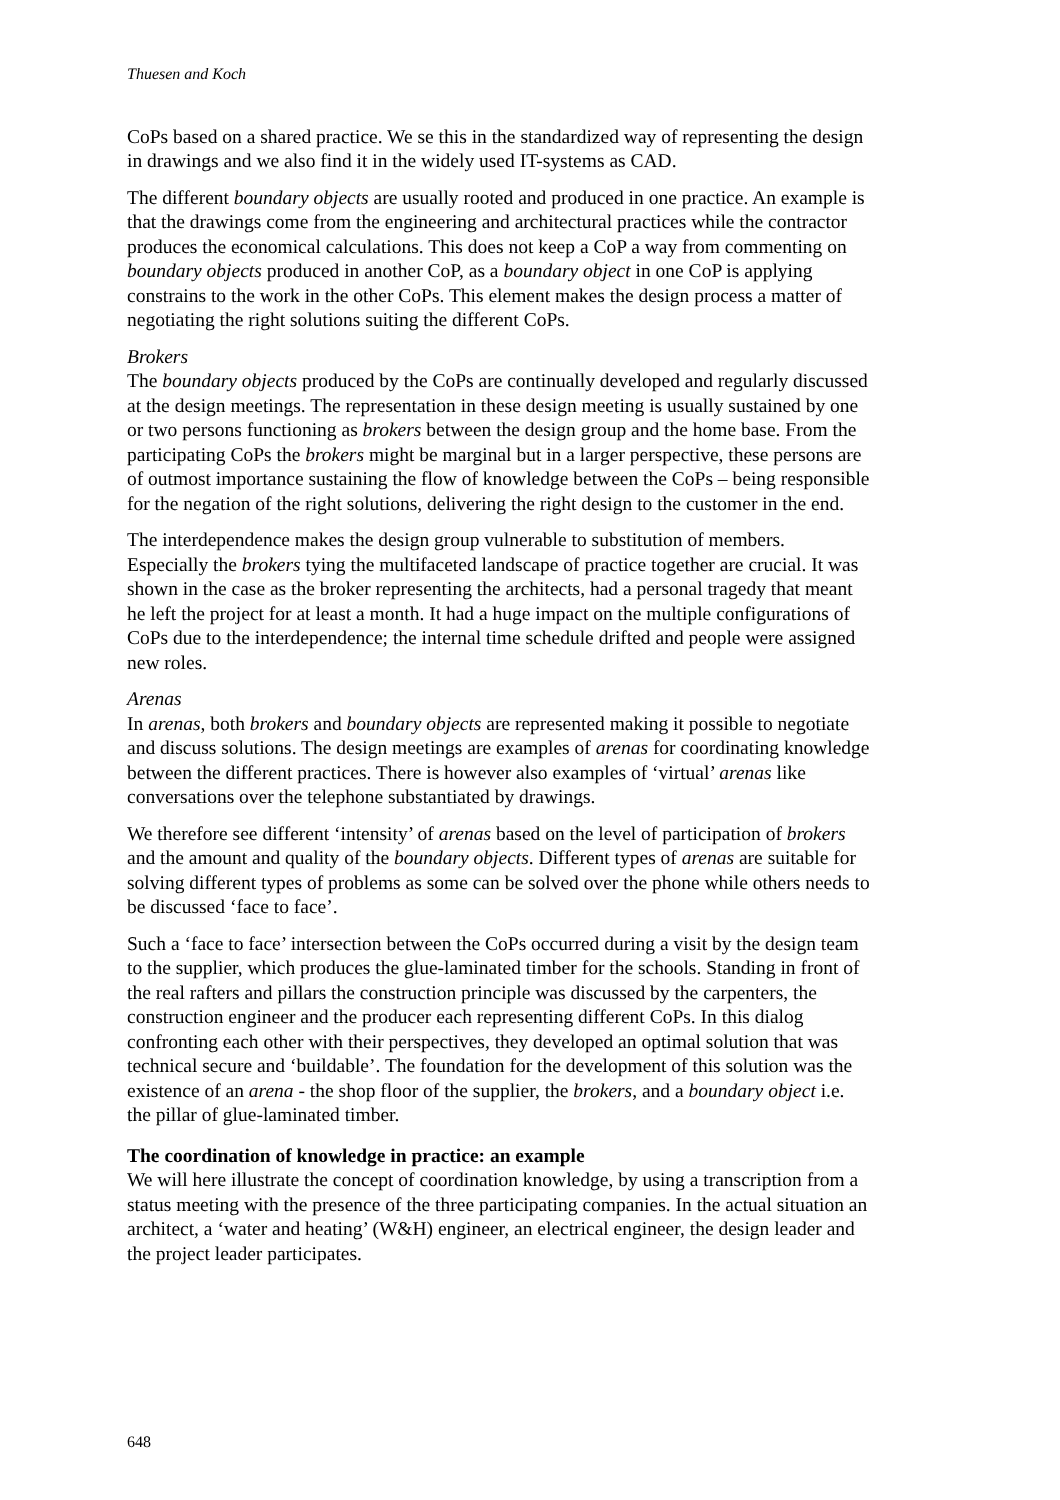Thuesen and Koch
CoPs based on a shared practice. We se this in the standardized way of representing the design in drawings and we also find it in the widely used IT-systems as CAD.
The different boundary objects are usually rooted and produced in one practice. An example is that the drawings come from the engineering and architectural practices while the contractor produces the economical calculations. This does not keep a CoP a way from commenting on boundary objects produced in another CoP, as a boundary object in one CoP is applying constrains to the work in the other CoPs. This element makes the design process a matter of negotiating the right solutions suiting the different CoPs.
Brokers
The boundary objects produced by the CoPs are continually developed and regularly discussed at the design meetings. The representation in these design meeting is usually sustained by one or two persons functioning as brokers between the design group and the home base. From the participating CoPs the brokers might be marginal but in a larger perspective, these persons are of outmost importance sustaining the flow of knowledge between the CoPs – being responsible for the negation of the right solutions, delivering the right design to the customer in the end.
The interdependence makes the design group vulnerable to substitution of members. Especially the brokers tying the multifaceted landscape of practice together are crucial. It was shown in the case as the broker representing the architects, had a personal tragedy that meant he left the project for at least a month. It had a huge impact on the multiple configurations of CoPs due to the interdependence; the internal time schedule drifted and people were assigned new roles.
Arenas
In arenas, both brokers and boundary objects are represented making it possible to negotiate and discuss solutions. The design meetings are examples of arenas for coordinating knowledge between the different practices. There is however also examples of ‘virtual’ arenas like conversations over the telephone substantiated by drawings.
We therefore see different ‘intensity’ of arenas based on the level of participation of brokers and the amount and quality of the boundary objects. Different types of arenas are suitable for solving different types of problems as some can be solved over the phone while others needs to be discussed ‘face to face’.
Such a ‘face to face’ intersection between the CoPs occurred during a visit by the design team to the supplier, which produces the glue-laminated timber for the schools. Standing in front of the real rafters and pillars the construction principle was discussed by the carpenters, the construction engineer and the producer each representing different CoPs. In this dialog confronting each other with their perspectives, they developed an optimal solution that was technical secure and ‘buildable’. The foundation for the development of this solution was the existence of an arena - the shop floor of the supplier, the brokers, and a boundary object i.e. the pillar of glue-laminated timber.
The coordination of knowledge in practice: an example
We will here illustrate the concept of coordination knowledge, by using a transcription from a status meeting with the presence of the three participating companies. In the actual situation an architect, a ‘water and heating’ (W&H) engineer, an electrical engineer, the design leader and the project leader participates.
648